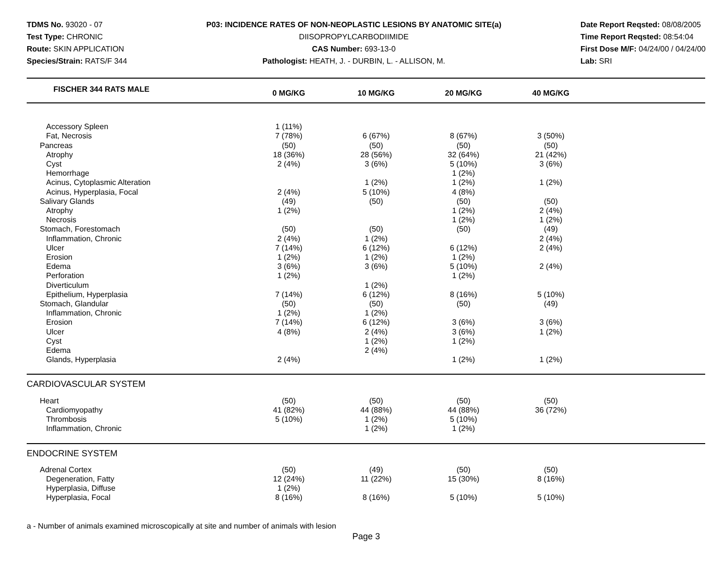TDMS No. 93020 - 07
Test Type: CHRONIC
Route: SKIN APPLICATION
Species/Strain: RATS/F 344
P03: INCIDENCE RATES OF NON-NEOPLASTIC LESIONS BY ANATOMIC SITE(a)
DIISOPROPYLCARBODIIMIDE
CAS Number: 693-13-0
Pathologist: HEATH, J. - DURBIN, L. - ALLISON, M.
Date Report Reqsted: 08/08/2005
Time Report Reqsted: 08:54:04
First Dose M/F: 04/24/00 / 04/24/00
Lab: SRI
| FISCHER 344 RATS MALE | | 0 MG/KG | | 10 MG/KG | | 20 MG/KG | | 40 MG/KG | |
| Accessory Spleen | | 1 (11%) | | | | | | | |
| Fat, Necrosis | | 7 (78%) | | 6 (67%) | | 8 (67%) | | 3 (50%) | |
| Pancreas | | (50) | | (50) | | (50) | | (50) | |
| Atrophy | | 18 (36%) | | 28 (56%) | | 32 (64%) | | 21 (42%) | |
| Cyst | | 2 (4%) | | 3 (6%) | | 5 (10%) | | 3 (6%) | |
| Hemorrhage | | | | | | 1 (2%) | | | |
| Acinus, Cytoplasmic Alteration | | | | 1 (2%) | | 1 (2%) | | 1 (2%) | |
| Acinus, Hyperplasia, Focal | | 2 (4%) | | 5 (10%) | | 4 (8%) | | | |
| Salivary Glands | | (49) | | (50) | | (50) | | (50) | |
| Atrophy | | 1 (2%) | | | | 1 (2%) | | 2 (4%) | |
| Necrosis | | | | | | 1 (2%) | | 1 (2%) | |
| Stomach, Forestomach | | (50) | | (50) | | (50) | | (49) | |
| Inflammation, Chronic | | 2 (4%) | | 1 (2%) | | | | 2 (4%) | |
| Ulcer | | 7 (14%) | | 6 (12%) | | 6 (12%) | | 2 (4%) | |
| Erosion | | 1 (2%) | | 1 (2%) | | 1 (2%) | | | |
| Edema | | 3 (6%) | | 3 (6%) | | 5 (10%) | | 2 (4%) | |
| Perforation | | 1 (2%) | | | | 1 (2%) | | | |
| Diverticulum | | | | 1 (2%) | | | | | |
| Epithelium, Hyperplasia | | 7 (14%) | | 6 (12%) | | 8 (16%) | | 5 (10%) | |
| Stomach, Glandular | | (50) | | (50) | | (50) | | (49) | |
| Inflammation, Chronic | | 1 (2%) | | 1 (2%) | | | | | |
| Erosion | | 7 (14%) | | 6 (12%) | | 3 (6%) | | 3 (6%) | |
| Ulcer | | 4 (8%) | | 2 (4%) | | 3 (6%) | | 1 (2%) | |
| Cyst | | | | 1 (2%) | | 1 (2%) | | | |
| Edema | | | | 2 (4%) | | | | | |
| Glands, Hyperplasia | | 2 (4%) | | | | 1 (2%) | | 1 (2%) | |
| CARDIOVASCULAR SYSTEM | | | | | | | | | |
| Heart | | (50) | | (50) | | (50) | | (50) | |
| Cardiomyopathy | | 41 (82%) | | 44 (88%) | | 44 (88%) | | 36 (72%) | |
| Thrombosis | | 5 (10%) | | 1 (2%) | | 5 (10%) | | | |
| Inflammation, Chronic | | | | 1 (2%) | | 1 (2%) | | | |
| ENDOCRINE SYSTEM | | | | | | | | | |
| Adrenal Cortex | | (50) | | (49) | | (50) | | (50) | |
| Degeneration, Fatty | | 12 (24%) | | 11 (22%) | | 15 (30%) | | 8 (16%) | |
| Hyperplasia, Diffuse | | 1 (2%) | | | | | | | |
| Hyperplasia, Focal | | 8 (16%) | | 8 (16%) | | 5 (10%) | | 5 (10%) | |
a - Number of animals examined microscopically at site and number of animals with lesion
Page 3